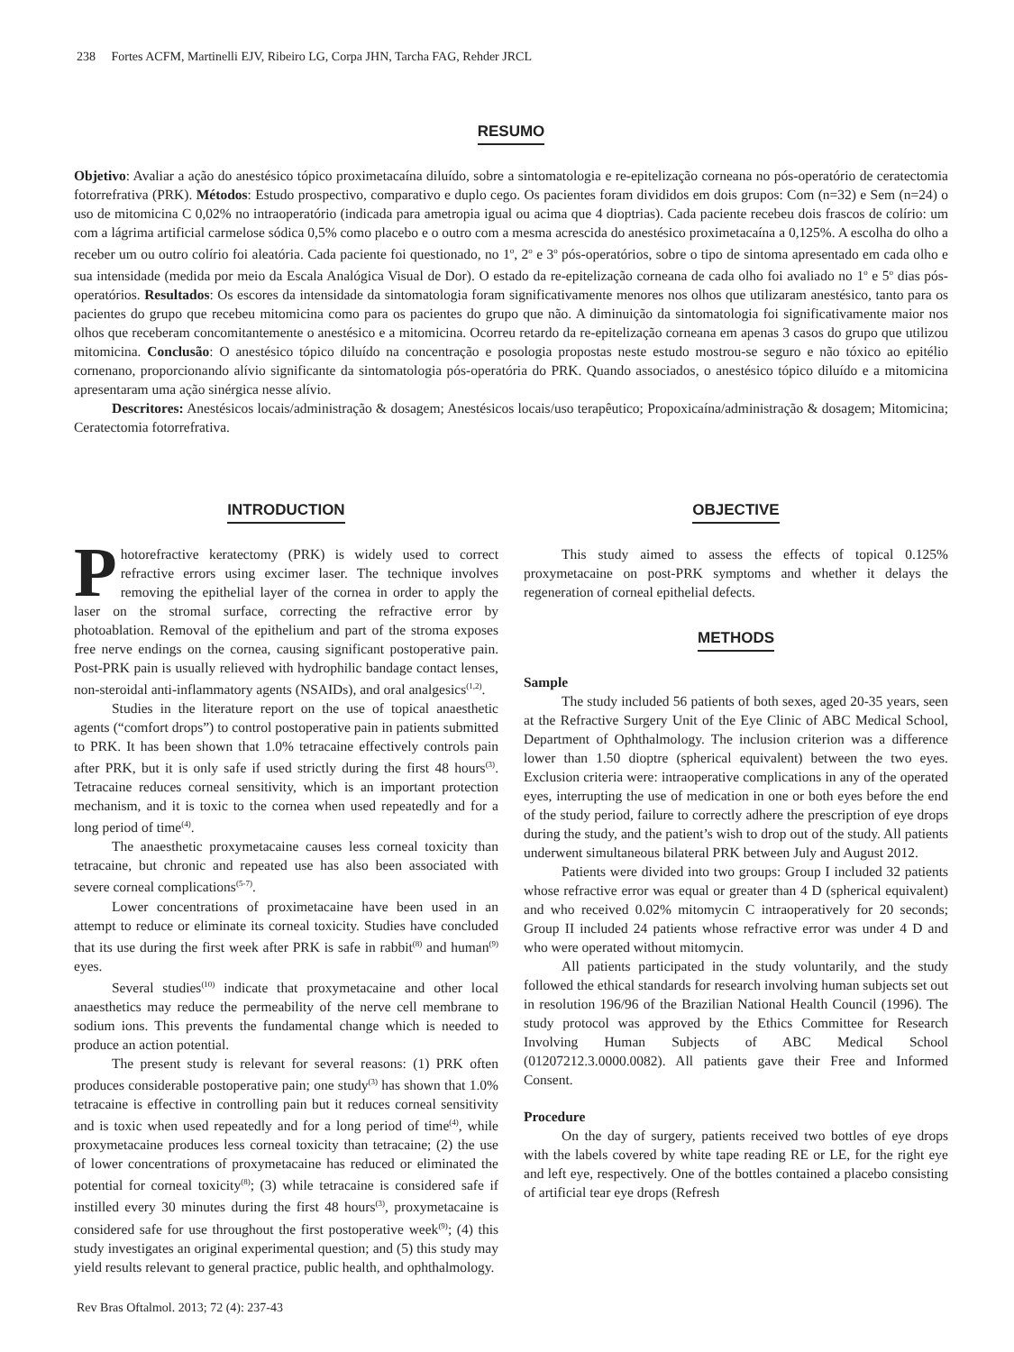238 Fortes ACFM, Martinelli EJV, Ribeiro LG, Corpa JHN, Tarcha FAG, Rehder JRCL
RESUMO
Objetivo: Avaliar a ação do anestésico tópico proximetacaína diluído, sobre a sintomatologia e re-epitelização corneana no pós-operatório de ceratectomia fotorrefrativa (PRK). Métodos: Estudo prospectivo, comparativo e duplo cego. Os pacientes foram divididos em dois grupos: Com (n=32) e Sem (n=24) o uso de mitomicina C 0,02% no intraoperatório (indicada para ametropia igual ou acima que 4 dioptrias). Cada paciente recebeu dois frascos de colírio: um com a lágrima artificial carmelose sódica 0,5% como placebo e o outro com a mesma acrescida do anestésico proximetacaína a 0,125%. A escolha do olho a receber um ou outro colírio foi aleatória. Cada paciente foi questionado, no 1<sup>o</sup>, 2<sup>o</sup> e 3<sup>o</sup> pós-operatórios, sobre o tipo de sintoma apresentado em cada olho e sua intensidade (medida por meio da Escala Analógica Visual de Dor). O estado da re-epitelização corneana de cada olho foi avaliado no 1<sup>o</sup> e 5<sup>o</sup> dias pós-operatórios. Resultados: Os escores da intensidade da sintomatologia foram significativamente menores nos olhos que utilizaram anestésico, tanto para os pacientes do grupo que recebeu mitomicina como para os pacientes do grupo que não. A diminuição da sintomatologia foi significativamente maior nos olhos que receberam concomitantemente o anestésico e a mitomicina. Ocorreu retardo da re-epitelização corneana em apenas 3 casos do grupo que utilizou mitomicina. Conclusão: O anestésico tópico diluído na concentração e posologia propostas neste estudo mostrou-se seguro e não tóxico ao epitélio cornenano, proporcionando alívio significante da sintomatologia pós-operatória do PRK. Quando associados, o anestésico tópico diluído e a mitomicina apresentaram uma ação sinérgica nesse alívio.
Descritores: Anestésicos locais/administração & dosagem; Anestésicos locais/uso terapêutico; Propoxicaína/administração & dosagem; Mitomicina; Ceratectomia fotorrefrativa.
INTRODUCTION
Photorefractive keratectomy (PRK) is widely used to correct refractive errors using excimer laser. The technique involves removing the epithelial layer of the cornea in order to apply the laser on the stromal surface, correcting the refractive error by photoablation. Removal of the epithelium and part of the stroma exposes free nerve endings on the cornea, causing significant postoperative pain. Post-PRK pain is usually relieved with hydrophilic bandage contact lenses, non-steroidal anti-inflammatory agents (NSAIDs), and oral analgesics<sup>(1,2)</sup>.
Studies in the literature report on the use of topical anaesthetic agents (“comfort drops”) to control postoperative pain in patients submitted to PRK. It has been shown that 1.0% tetracaine effectively controls pain after PRK, but it is only safe if used strictly during the first 48 hours<sup>(3)</sup>. Tetracaine reduces corneal sensitivity, which is an important protection mechanism, and it is toxic to the cornea when used repeatedly and for a long period of time<sup>(4)</sup>.
The anaesthetic proxymetacaine causes less corneal toxicity than tetracaine, but chronic and repeated use has also been associated with severe corneal complications<sup>(5-7)</sup>.
Lower concentrations of proximetacaine have been used in an attempt to reduce or eliminate its corneal toxicity. Studies have concluded that its use during the first week after PRK is safe in rabbit<sup>(8)</sup> and human<sup>(9)</sup> eyes.
Several studies<sup>(10)</sup> indicate that proxymetacaine and other local anaesthetics may reduce the permeability of the nerve cell membrane to sodium ions. This prevents the fundamental change which is needed to produce an action potential.
The present study is relevant for several reasons: (1) PRK often produces considerable postoperative pain; one study<sup>(3)</sup> has shown that 1.0% tetracaine is effective in controlling pain but it reduces corneal sensitivity and is toxic when used repeatedly and for a long period of time<sup>(4)</sup>, while proxymetacaine produces less corneal toxicity than tetracaine; (2) the use of lower concentrations of proxymetacaine has reduced or eliminated the potential for corneal toxicity<sup>(8)</sup>; (3) while tetracaine is considered safe if instilled every 30 minutes during the first 48 hours<sup>(3)</sup>, proxymetacaine is considered safe for use throughout the first postoperative week<sup>(9)</sup>; (4) this study investigates an original experimental question; and (5) this study may yield results relevant to general practice, public health, and ophthalmology.
OBJECTIVE
This study aimed to assess the effects of topical 0.125% proxymetacaine on post-PRK symptoms and whether it delays the regeneration of corneal epithelial defects.
METHODS
Sample
The study included 56 patients of both sexes, aged 20-35 years, seen at the Refractive Surgery Unit of the Eye Clinic of ABC Medical School, Department of Ophthalmology. The inclusion criterion was a difference lower than 1.50 dioptre (spherical equivalent) between the two eyes. Exclusion criteria were: intraoperative complications in any of the operated eyes, interrupting the use of medication in one or both eyes before the end of the study period, failure to correctly adhere the prescription of eye drops during the study, and the patient’s wish to drop out of the study. All patients underwent simultaneous bilateral PRK between July and August 2012.
Patients were divided into two groups: Group I included 32 patients whose refractive error was equal or greater than 4 D (spherical equivalent) and who received 0.02% mitomycin C intraoperatively for 20 seconds; Group II included 24 patients whose refractive error was under 4 D and who were operated without mitomycin.
All patients participated in the study voluntarily, and the study followed the ethical standards for research involving human subjects set out in resolution 196/96 of the Brazilian National Health Council (1996). The study protocol was approved by the Ethics Committee for Research Involving Human Subjects of ABC Medical School (01207212.3.0000.0082). All patients gave their Free and Informed Consent.
Procedure
On the day of surgery, patients received two bottles of eye drops with the labels covered by white tape reading RE or LE, for the right eye and left eye, respectively. One of the bottles contained a placebo consisting of artificial tear eye drops (Refresh
Rev Bras Oftalmol. 2013; 72 (4): 237-43